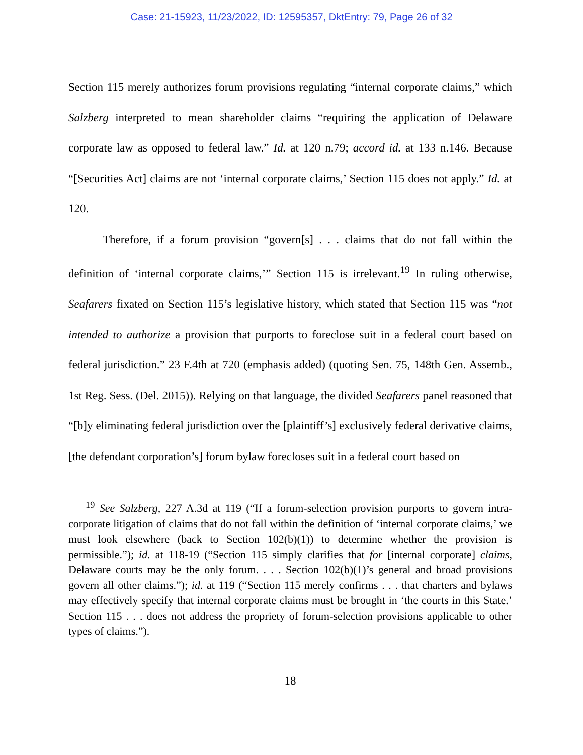Case: 21-15923, 11/23/2022, ID: 12595357, DktEntry: 79, Page 26 of 32
Section 115 merely authorizes forum provisions regulating “internal corporate claims,” which Salzberg interpreted to mean shareholder claims “requiring the application of Delaware corporate law as opposed to federal law.” Id. at 120 n.79; accord id. at 133 n.146. Because “[Securities Act] claims are not ‘internal corporate claims,’ Section 115 does not apply.” Id. at 120.
Therefore, if a forum provision “govern[s] . . . claims that do not fall within the definition of ‘internal corporate claims,’” Section 115 is irrelevant.<sup>19</sup> In ruling otherwise, Seafarers fixated on Section 115’s legislative history, which stated that Section 115 was “not intended to authorize a provision that purports to foreclose suit in a federal court based on federal jurisdiction.” 23 F.4th at 720 (emphasis added) (quoting Sen. 75, 148th Gen. Assemb., 1st Reg. Sess. (Del. 2015)). Relying on that language, the divided Seafarers panel reasoned that “[b]y eliminating federal jurisdiction over the [plaintiff’s] exclusively federal derivative claims, [the defendant corporation’s] forum bylaw forecloses suit in a federal court based on
<sup>19</sup> See Salzberg, 227 A.3d at 119 (“If a forum-selection provision purports to govern intra-corporate litigation of claims that do not fall within the definition of ‘internal corporate claims,’ we must look elsewhere (back to Section 102(b)(1)) to determine whether the provision is permissible.”); id. at 118-19 (“Section 115 simply clarifies that for [internal corporate] claims, Delaware courts may be the only forum. . . . Section 102(b)(1)’s general and broad provisions govern all other claims.”); id. at 119 (“Section 115 merely confirms . . . that charters and bylaws may effectively specify that internal corporate claims must be brought in ‘the courts in this State.’ Section 115 . . . does not address the propriety of forum-selection provisions applicable to other types of claims.”).
18